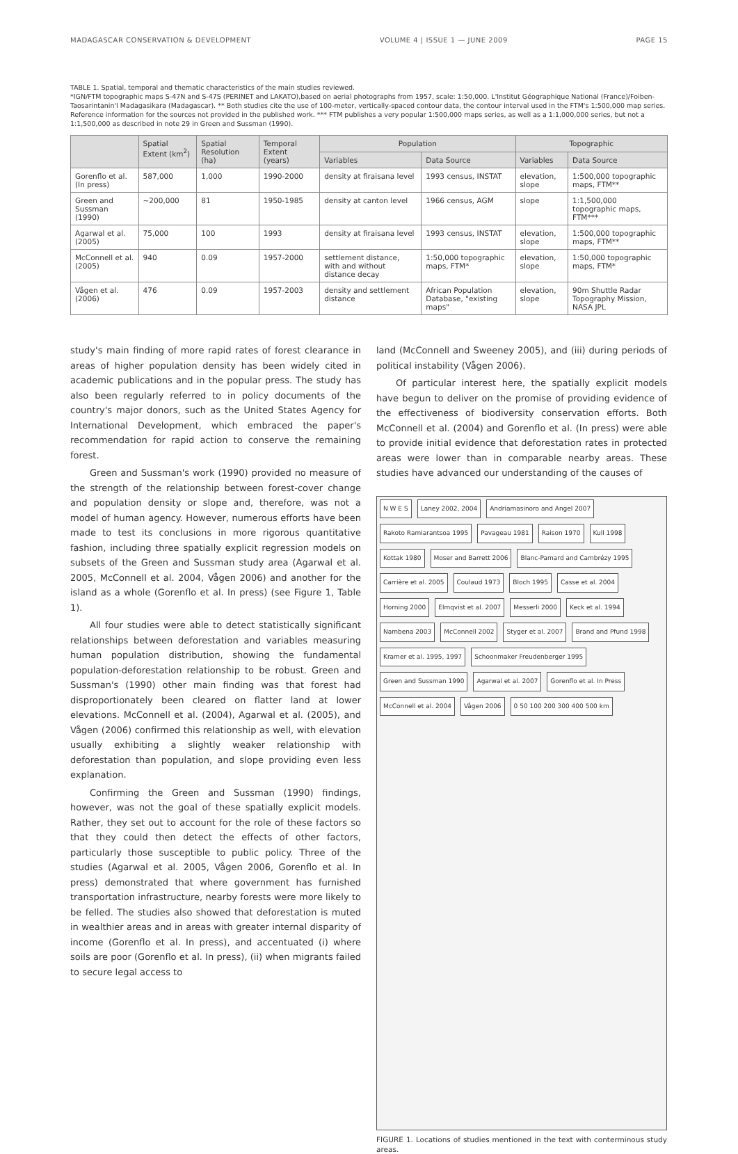MADAGASCAR CONSERVATION & DEVELOPMENT VOLUME 4 | ISSUE 1 — JUNE 2009 PAGE 15
TABLE 1. Spatial, temporal and thematic characteristics of the main studies reviewed.
*IGN/FTM topographic maps S-47N and S-47S (PERINET and LAKATO),based on aerial photographs from 1957, scale: 1:50,000. L'Institut Géographique National (France)/Foiben-Taosarintanin'I Madagasikara (Madagascar). ** Both studies cite the use of 100-meter, vertically-spaced contour data, the contour interval used in the FTM's 1:500,000 map series. Reference information for the sources not provided in the published work. *** FTM publishes a very popular 1:500,000 maps series, as well as a 1:1,000,000 series, but not a 1:1,500,000 as described in note 29 in Green and Sussman (1990).
| | Spatial Extent (km<sup>2</sup>) | Spatial Resolution (ha) | Temporal Extent (years) | Population | | Topographic | |
| --- | --- | --- | --- | --- | --- | --- | --- |
| | | | | Variables | Data Source | Variables | Data Source |
| Gorenflo et al. (In press) | 587,000 | 1,000 | 1990-2000 | density at firaisana level | 1993 census, INSTAT | elevation, slope | 1:500,000 topographic maps, FTM** |
| Green and Sussman (1990) | ~200,000 | 81 | 1950-1985 | density at canton level | 1966 census, AGM | slope | 1:1,500,000 topographic maps, FTM*** |
| Agarwal et al. (2005) | 75,000 | 100 | 1993 | density at firaisana level | 1993 census, INSTAT | elevation, slope | 1:500,000 topographic maps, FTM** |
| McConnell et al. (2005) | 940 | 0.09 | 1957-2000 | settlement distance, with and without distance decay | 1:50,000 topographic maps, FTM* | elevation, slope | 1:50,000 topographic maps, FTM* |
| Vågen et al. (2006) | 476 | 0.09 | 1957-2003 | density and settlement distance | African Population Database, "existing maps" | elevation, slope | 90m Shuttle Radar Topography Mission, NASA JPL |
study's main finding of more rapid rates of forest clearance in areas of higher population density has been widely cited in academic publications and in the popular press. The study has also been regularly referred to in policy documents of the country's major donors, such as the United States Agency for International Development, which embraced the paper's recommendation for rapid action to conserve the remaining forest.
Green and Sussman's work (1990) provided no measure of the strength of the relationship between forest-cover change and population density or slope and, therefore, was not a model of human agency. However, numerous efforts have been made to test its conclusions in more rigorous quantitative fashion, including three spatially explicit regression models on subsets of the Green and Sussman study area (Agarwal et al. 2005, McConnell et al. 2004, Vågen 2006) and another for the island as a whole (Gorenflo et al. In press) (see Figure 1, Table 1).
All four studies were able to detect statistically significant relationships between deforestation and variables measuring human population distribution, showing the fundamental population-deforestation relationship to be robust. Green and Sussman's (1990) other main finding was that forest had disproportionately been cleared on flatter land at lower elevations. McConnell et al. (2004), Agarwal et al. (2005), and Vågen (2006) confirmed this relationship as well, with elevation usually exhibiting a slightly weaker relationship with deforestation than population, and slope providing even less explanation.
Confirming the Green and Sussman (1990) findings, however, was not the goal of these spatially explicit models. Rather, they set out to account for the role of these factors so that they could then detect the effects of other factors, particularly those susceptible to public policy. Three of the studies (Agarwal et al. 2005, Vågen 2006, Gorenflo et al. In press) demonstrated that where government has furnished transportation infrastructure, nearby forests were more likely to be felled. The studies also showed that deforestation is muted in wealthier areas and in areas with greater internal disparity of income (Gorenflo et al. In press), and accentuated (i) where soils are poor (Gorenflo et al. In press), (ii) when migrants failed to secure legal access to
land (McConnell and Sweeney 2005), and (iii) during periods of political instability (Vågen 2006).
Of particular interest here, the spatially explicit models have begun to deliver on the promise of providing evidence of the effectiveness of biodiversity conservation efforts. Both McConnell et al. (2004) and Gorenflo et al. (In press) were able to provide initial evidence that deforestation rates in protected areas were lower than in comparable nearby areas. These studies have advanced our understanding of the causes of
N W E S Laney 2002, 2004 Andriamasinoro and Angel 2007 Rakoto Ramiarantsoa 1995 Pavageau 1981 Raison 1970 Kull 1998 Kottak 1980 Moser and Barrett 2006 Blanc-Pamard and Cambrézy 1995 Carrière et al. 2005 Coulaud 1973 Bloch 1995 Casse et al. 2004 Horning 2000 Elmqvist et al. 2007 Messerli 2000 Keck et al. 1994 Nambena 2003 McConnell 2002 Styger et al. 2007 Brand and Pfund 1998 Kramer et al. 1995, 1997 Schoonmaker Freudenberger 1995 Green and Sussman 1990 Agarwal et al. 2007 Gorenflo et al. In Press McConnell et al. 2004 Vågen 2006 0 50 100 200 300 400 500 km
FIGURE 1. Locations of studies mentioned in the text with conterminous study areas.